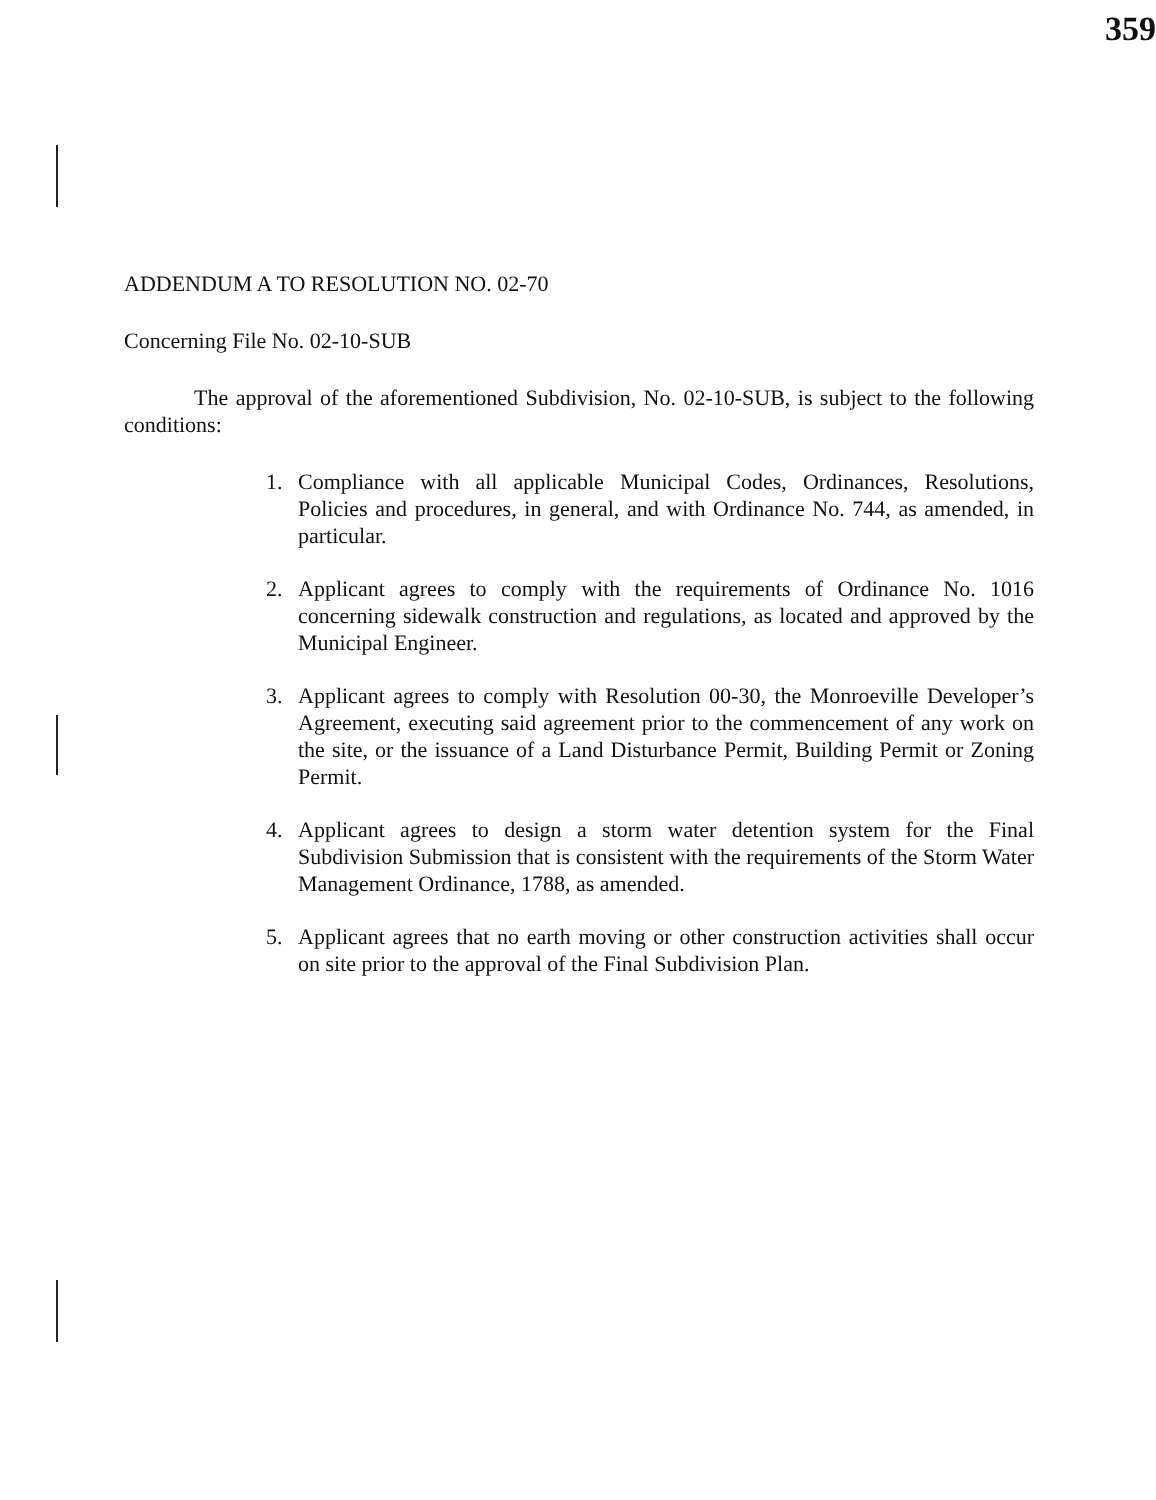359
ADDENDUM A TO RESOLUTION NO. 02-70
Concerning File No. 02-10-SUB
The approval of the aforementioned Subdivision, No. 02-10-SUB, is subject to the following conditions:
1. Compliance with all applicable Municipal Codes, Ordinances, Resolutions, Policies and procedures, in general, and with Ordinance No. 744, as amended, in particular.
2. Applicant agrees to comply with the requirements of Ordinance No. 1016 concerning sidewalk construction and regulations, as located and approved by the Municipal Engineer.
3. Applicant agrees to comply with Resolution 00-30, the Monroeville Developer’s Agreement, executing said agreement prior to the commencement of any work on the site, or the issuance of a Land Disturbance Permit, Building Permit or Zoning Permit.
4. Applicant agrees to design a storm water detention system for the Final Subdivision Submission that is consistent with the requirements of the Storm Water Management Ordinance, 1788, as amended.
5. Applicant agrees that no earth moving or other construction activities shall occur on site prior to the approval of the Final Subdivision Plan.